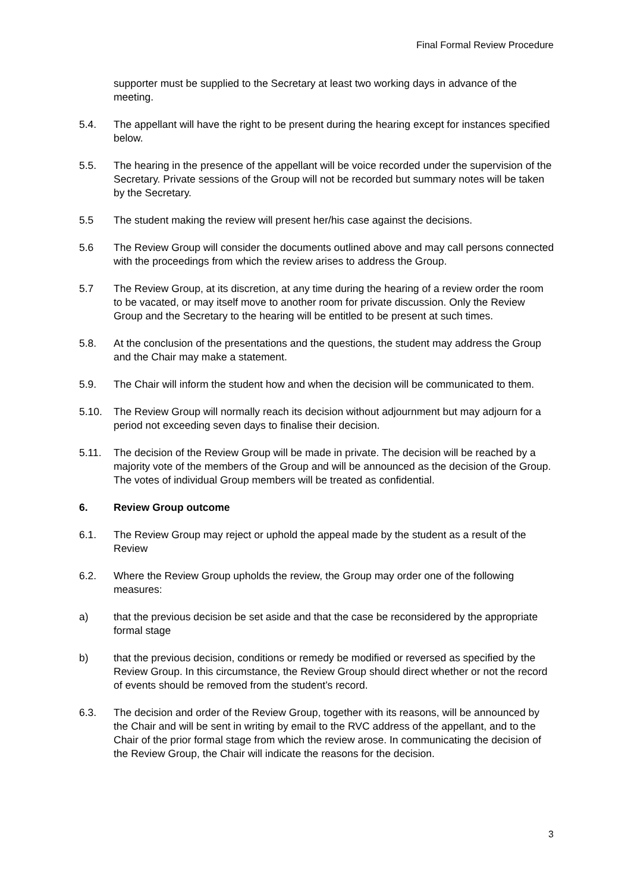Final Formal Review Procedure
supporter must be supplied to the Secretary at least two working days in advance of the meeting.
5.4. The appellant will have the right to be present during the hearing except for instances specified below.
5.5. The hearing in the presence of the appellant will be voice recorded under the supervision of the Secretary. Private sessions of the Group will not be recorded but summary notes will be taken by the Secretary.
5.5 The student making the review will present her/his case against the decisions.
5.6 The Review Group will consider the documents outlined above and may call persons connected with the proceedings from which the review arises to address the Group.
5.7 The Review Group, at its discretion, at any time during the hearing of a review order the room to be vacated, or may itself move to another room for private discussion. Only the Review Group and the Secretary to the hearing will be entitled to be present at such times.
5.8. At the conclusion of the presentations and the questions, the student may address the Group and the Chair may make a statement.
5.9. The Chair will inform the student how and when the decision will be communicated to them.
5.10. The Review Group will normally reach its decision without adjournment but may adjourn for a period not exceeding seven days to finalise their decision.
5.11. The decision of the Review Group will be made in private. The decision will be reached by a majority vote of the members of the Group and will be announced as the decision of the Group. The votes of individual Group members will be treated as confidential.
6. Review Group outcome
6.1. The Review Group may reject or uphold the appeal made by the student as a result of the Review
6.2. Where the Review Group upholds the review, the Group may order one of the following measures:
a) that the previous decision be set aside and that the case be reconsidered by the appropriate formal stage
b) that the previous decision, conditions or remedy be modified or reversed as specified by the Review Group. In this circumstance, the Review Group should direct whether or not the record of events should be removed from the student’s record.
6.3. The decision and order of the Review Group, together with its reasons, will be announced by the Chair and will be sent in writing by email to the RVC address of the appellant, and to the Chair of the prior formal stage from which the review arose. In communicating the decision of the Review Group, the Chair will indicate the reasons for the decision.
3